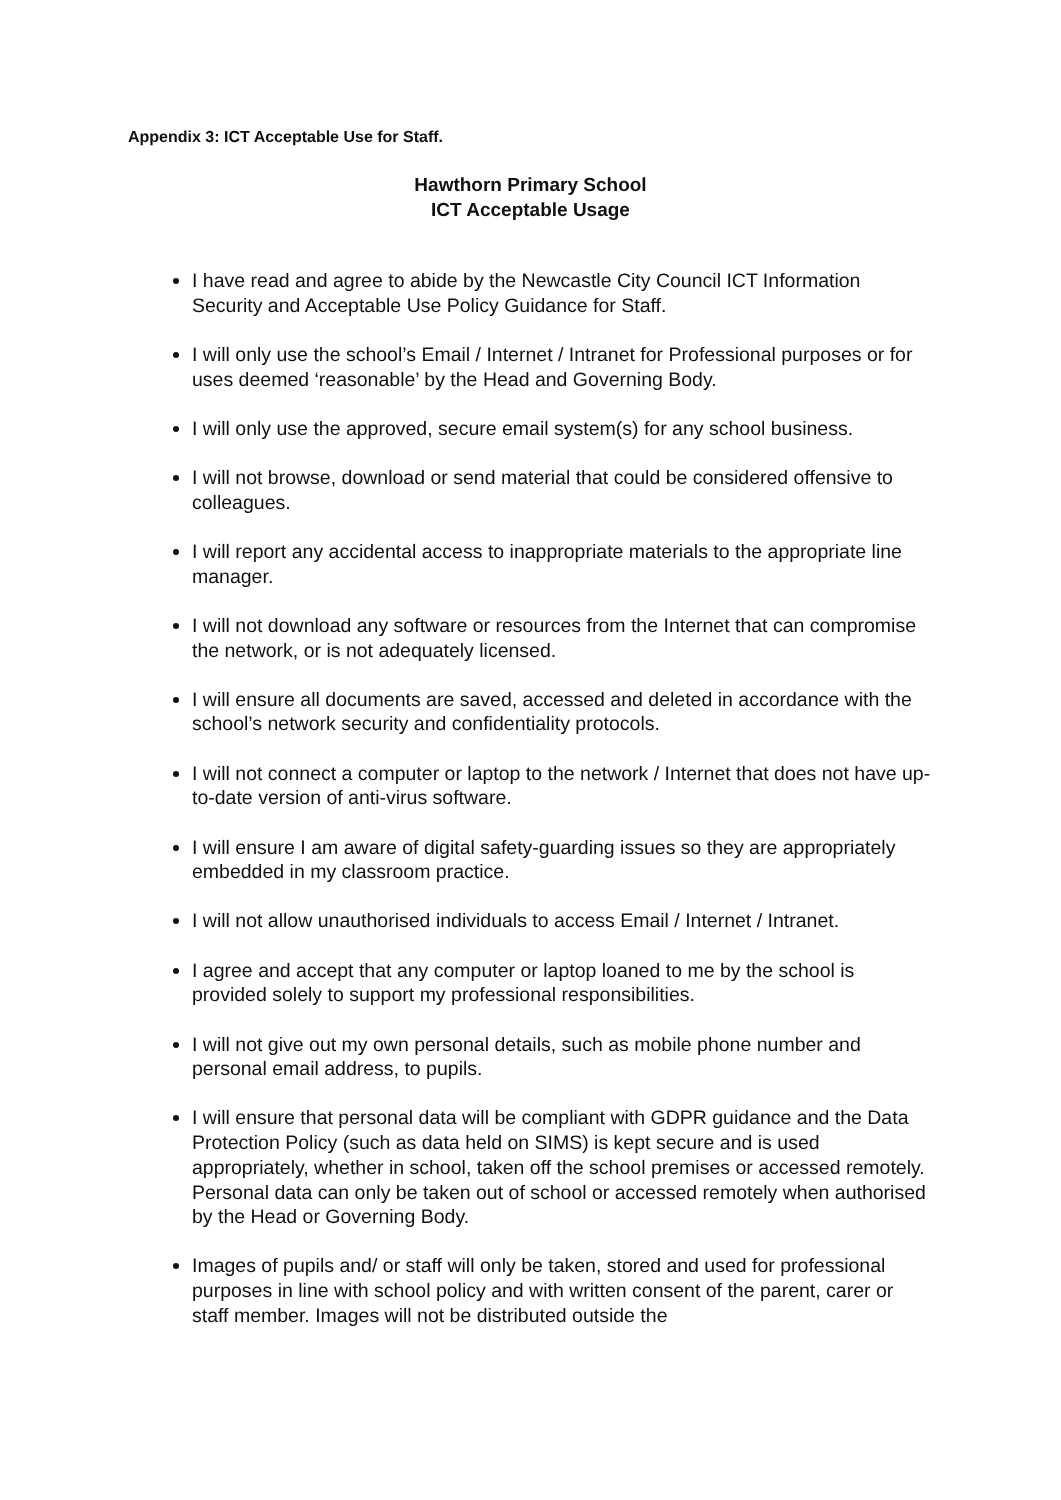Appendix 3: ICT Acceptable Use for Staff.
Hawthorn Primary School
ICT Acceptable Usage
I have read and agree to abide by the Newcastle City Council ICT Information Security and Acceptable Use Policy Guidance for Staff.
I will only use the school’s Email / Internet / Intranet for Professional purposes or for uses deemed ‘reasonable’ by the Head and Governing Body.
I will only use the approved, secure email system(s) for any school business.
I will not browse, download or send material that could be considered offensive to colleagues.
I will report any accidental access to inappropriate materials to the appropriate line manager.
I will not download any software or resources from the Internet that can compromise the network, or is not adequately licensed.
I will ensure all documents are saved, accessed and deleted in accordance with the school’s network security and confidentiality protocols.
I will not connect a computer or laptop to the network / Internet that does not have up-to-date version of anti-virus software.
I will ensure I am aware of digital safety-guarding issues so they are appropriately embedded in my classroom practice.
I will not allow unauthorised individuals to access Email / Internet / Intranet.
I agree and accept that any computer or laptop loaned to me by the school is provided solely to support my professional responsibilities.
I will not give out my own personal details, such as mobile phone number and personal email address, to pupils.
I will ensure that personal data will be compliant with GDPR guidance and the Data Protection Policy (such as data held on SIMS) is kept secure and is used appropriately, whether in school, taken off the school premises or accessed remotely. Personal data can only be taken out of school or accessed remotely when authorised by the Head or Governing Body.
Images of pupils and/ or staff will only be taken, stored and used for professional purposes in line with school policy and with written consent of the parent, carer or staff member. Images will not be distributed outside the